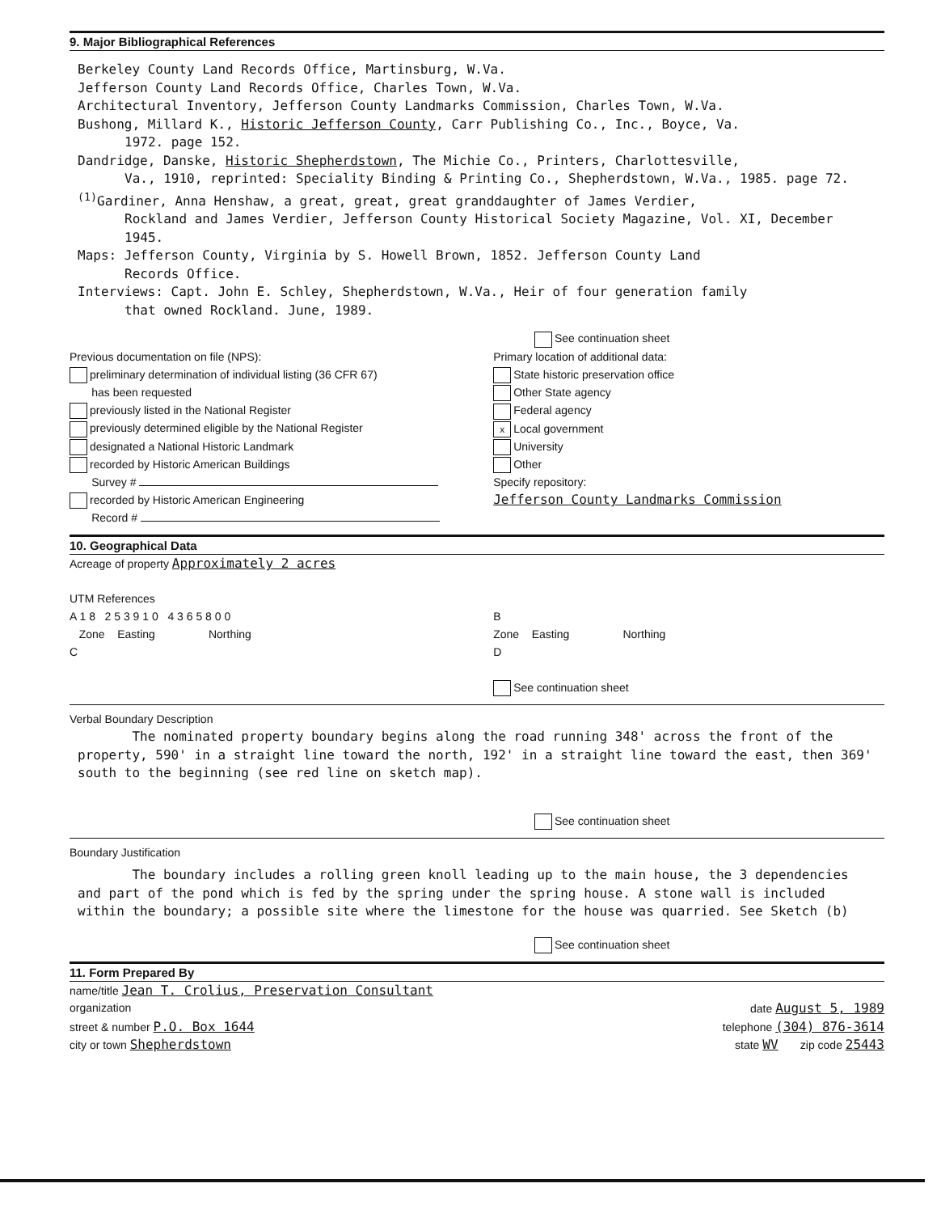9. Major Bibliographical References
Berkeley County Land Records Office, Martinsburg, W.Va.
Jefferson County Land Records Office, Charles Town, W.Va.
Architectural Inventory, Jefferson County Landmarks Commission, Charles Town, W.Va.
Bushong, Millard K., Historic Jefferson County, Carr Publishing Co., Inc., Boyce, Va.
1972. page 152.
Dandridge, Danske, Historic Shepherdstown, The Michie Co., Printers, Charlottesville,
Va., 1910, reprinted: Speciality Binding & Printing Co., Shepherdstown, W.Va., 1985. page 72.
<sup>(1)</sup> Gardiner, Anna Henshaw, a great, great, great granddaughter of James Verdier,
Rockland and James Verdier, Jefferson County Historical Society Magazine, Vol. XI, December 1945.
Maps: Jefferson County, Virginia by S. Howell Brown, 1852. Jefferson County Land
Records Office.
Interviews: Capt. John E. Schley, Shepherdstown, W.Va., Heir of four generation family
that owned Rockland. June, 1989.
See continuation sheet
Previous documentation on file (NPS):
preliminary determination of individual listing (36 CFR 67)
has been requested
previously listed in the National Register
previously determined eligible by the National Register
designated a National Historic Landmark
recorded by Historic American Buildings
Survey #
recorded by Historic American Engineering
Record #
Primary location of additional data:
State historic preservation office
Other State agency
Federal agency
x Local government
University
Other
Specify repository:
Jefferson County Landmarks Commission
10. Geographical Data
Acreage of property Approximately 2 acres
UTM References
A 1 8 2 5 3 9 1 0 4 3 6 5 8 0 0
Zone Easting Northing
C
B
Zone Easting Northing
D
See continuation sheet
Verbal Boundary Description
The nominated property boundary begins along the road running 348' across the front of the property, 590' in a straight line toward the north, 192' in a straight line toward the east, then 369' south to the beginning (see red line on sketch map).
See continuation sheet
Boundary Justification
The boundary includes a rolling green knoll leading up to the main house, the 3 dependencies and part of the pond which is fed by the spring under the spring house. A stone wall is included within the boundary; a possible site where the limestone for the house was quarried. See Sketch (b)
See continuation sheet
11. Form Prepared By
name/title Jean T. Crolius, Preservation Consultant
organization date August 5, 1989
street & number P.O. Box 1644 telephone (304) 876-3614
city or town Shepherdstown state WV zip code 25443